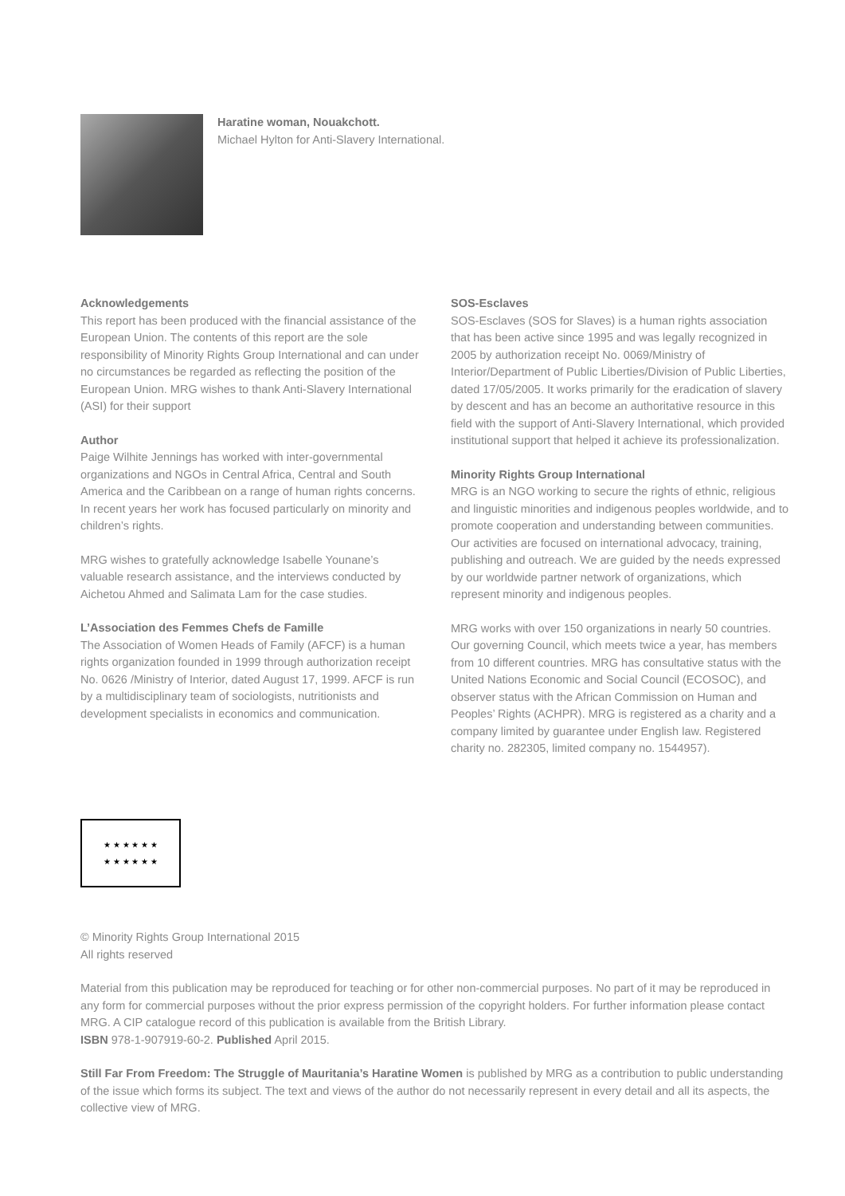Haratine woman, Nouakchott.
Michael Hylton for Anti-Slavery International.
Acknowledgements
This report has been produced with the financial assistance of the European Union. The contents of this report are the sole responsibility of Minority Rights Group International and can under no circumstances be regarded as reflecting the position of the European Union. MRG wishes to thank Anti-Slavery International (ASI) for their support
Author
Paige Wilhite Jennings has worked with inter-governmental organizations and NGOs in Central Africa, Central and South America and the Caribbean on a range of human rights concerns. In recent years her work has focused particularly on minority and children’s rights.
MRG wishes to gratefully acknowledge Isabelle Younane’s valuable research assistance, and the interviews conducted by Aichetou Ahmed and Salimata Lam for the case studies.
L’Association des Femmes Chefs de Famille
The Association of Women Heads of Family (AFCF) is a human rights organization founded in 1999 through authorization receipt No. 0626 /Ministry of Interior, dated August 17, 1999. AFCF is run by a multidisciplinary team of sociologists, nutritionists and development specialists in economics and communication.
SOS-Esclaves
SOS-Esclaves (SOS for Slaves) is a human rights association that has been active since 1995 and was legally recognized in 2005 by authorization receipt No. 0069/Ministry of Interior/Department of Public Liberties/Division of Public Liberties, dated 17/05/2005. It works primarily for the eradication of slavery by descent and has an become an authoritative resource in this field with the support of Anti-Slavery International, which provided institutional support that helped it achieve its professionalization.
Minority Rights Group International
MRG is an NGO working to secure the rights of ethnic, religious and linguistic minorities and indigenous peoples worldwide, and to promote cooperation and understanding between communities. Our activities are focused on international advocacy, training, publishing and outreach. We are guided by the needs expressed by our worldwide partner network of organizations, which represent minority and indigenous peoples.
MRG works with over 150 organizations in nearly 50 countries. Our governing Council, which meets twice a year, has members from 10 different countries. MRG has consultative status with the United Nations Economic and Social Council (ECOSOC), and observer status with the African Commission on Human and Peoples’ Rights (ACHPR). MRG is registered as a charity and a company limited by guarantee under English law. Registered charity no. 282305, limited company no. 1544957).
★ ★ ★ ★ ★ ★
★ ★ ★ ★ ★ ★
© Minority Rights Group International 2015
All rights reserved
Material from this publication may be reproduced for teaching or for other non-commercial purposes. No part of it may be reproduced in any form for commercial purposes without the prior express permission of the copyright holders. For further information please contact MRG. A CIP catalogue record of this publication is available from the British Library.
ISBN 978-1-907919-60-2. Published April 2015.
Still Far From Freedom: The Struggle of Mauritania’s Haratine Women is published by MRG as a contribution to public understanding of the issue which forms its subject. The text and views of the author do not necessarily represent in every detail and all its aspects, the collective view of MRG.